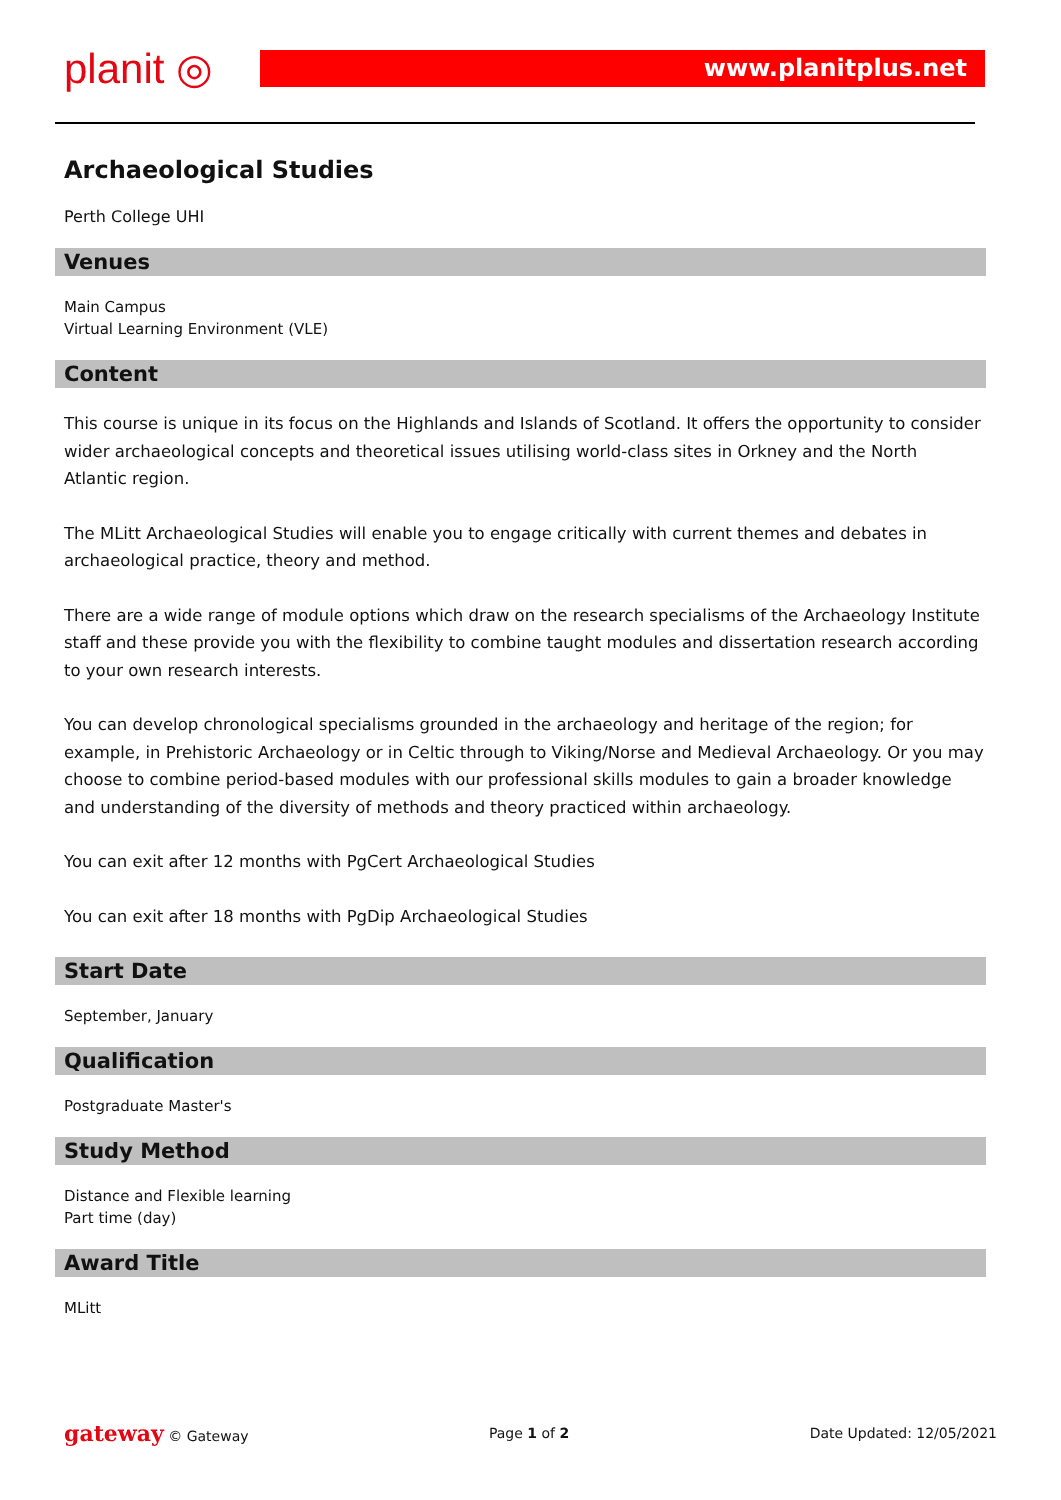planit ◎
www.planitplus.net
Archaeological Studies
Perth College UHI
Venues
Main Campus
Virtual Learning Environment (VLE)
Content
This course is unique in its focus on the Highlands and Islands of Scotland. It offers the opportunity to consider wider archaeological concepts and theoretical issues utilising world-class sites in Orkney and the North Atlantic region.
The MLitt Archaeological Studies will enable you to engage critically with current themes and debates in archaeological practice, theory and method.
There are a wide range of module options which draw on the research specialisms of the Archaeology Institute staff and these provide you with the flexibility to combine taught modules and dissertation research according to your own research interests.
You can develop chronological specialisms grounded in the archaeology and heritage of the region; for example, in Prehistoric Archaeology or in Celtic through to Viking/Norse and Medieval Archaeology. Or you may choose to combine period-based modules with our professional skills modules to gain a broader knowledge and understanding of the diversity of methods and theory practiced within archaeology.
You can exit after 12 months with PgCert Archaeological Studies
You can exit after 18 months with PgDip Archaeological Studies
Start Date
September, January
Qualification
Postgraduate Master's
Study Method
Distance and Flexible learning
Part time (day)
Award Title
MLitt
gateway © Gateway Page 1 of 2 Date Updated: 12/05/2021